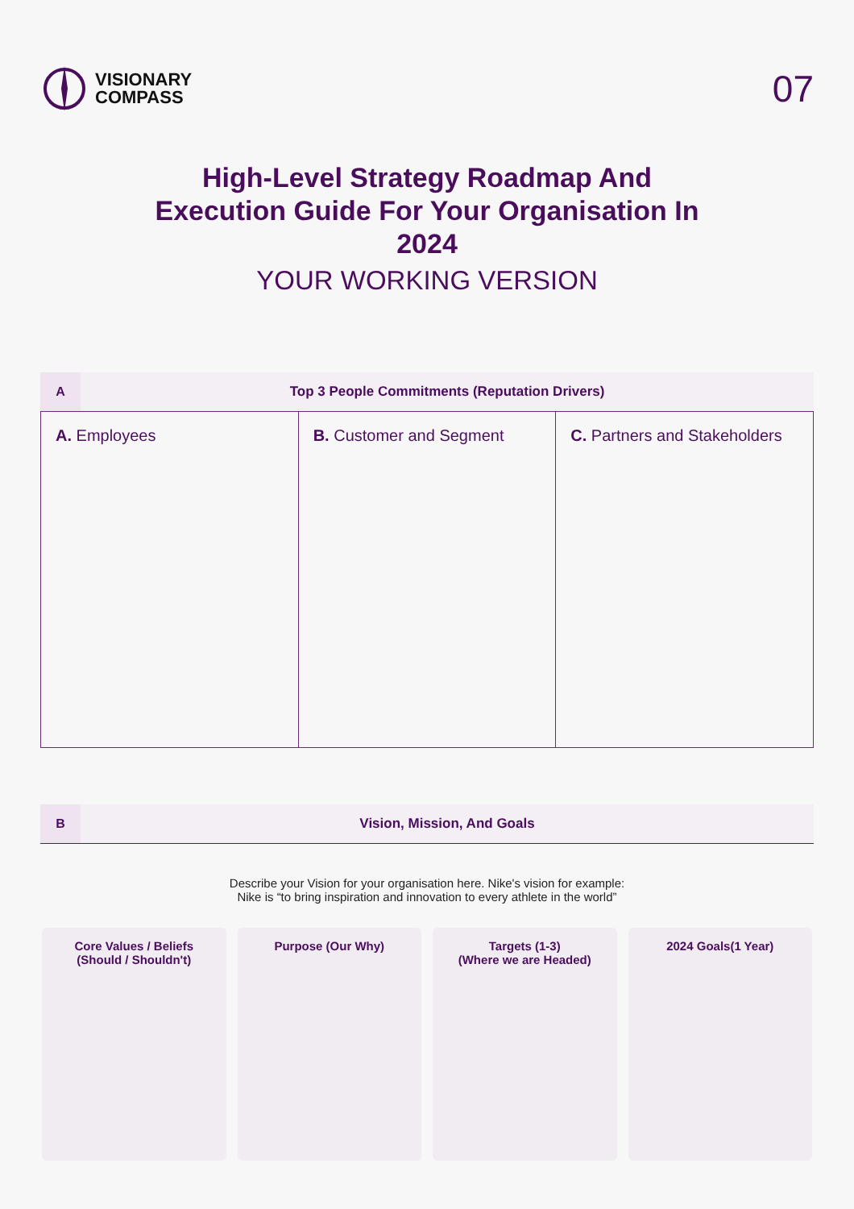VISIONARY
COMPASS
07
High-Level Strategy Roadmap And Execution Guide For Your Organisation In 2024
YOUR WORKING VERSION
A
Top 3 People Commitments (Reputation Drivers)
| A. Employees | B. Customer and Segment | C. Partners and Stakeholders |
B
Vision, Mission, And Goals
Describe your Vision for your organisation here. Nike's vision for example:
Nike is “to bring inspiration and innovation to every athlete in the world”
Core Values / Beliefs
(Should / Shouldn't)
Purpose (Our Why) Targets (1-3)
(Where we are Headed)
2024 Goals(1 Year)